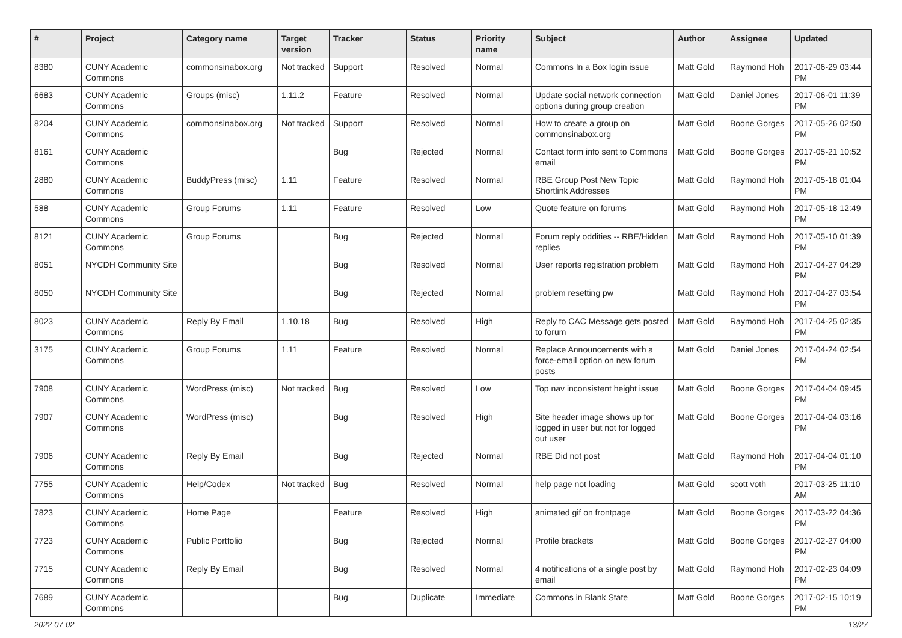| # | Project | Category name | Target version | Tracker | Status | Priority name | Subject | Author | Assignee | Updated |
| --- | --- | --- | --- | --- | --- | --- | --- | --- | --- | --- |
| 8380 | CUNY Academic Commons | commonsinabox.org | Not tracked | Support | Resolved | Normal | Commons In a Box login issue | Matt Gold | Raymond Hoh | 2017-06-29 03:44 PM |
| 6683 | CUNY Academic Commons | Groups (misc) | 1.11.2 | Feature | Resolved | Normal | Update social network connection options during group creation | Matt Gold | Daniel Jones | 2017-06-01 11:39 PM |
| 8204 | CUNY Academic Commons | commonsinabox.org | Not tracked | Support | Resolved | Normal | How to create a group on commonsinabox.org | Matt Gold | Boone Gorges | 2017-05-26 02:50 PM |
| 8161 | CUNY Academic Commons | | | Bug | Rejected | Normal | Contact form info sent to Commons email | Matt Gold | Boone Gorges | 2017-05-21 10:52 PM |
| 2880 | CUNY Academic Commons | BuddyPress (misc) | 1.11 | Feature | Resolved | Normal | RBE Group Post New Topic Shortlink Addresses | Matt Gold | Raymond Hoh | 2017-05-18 01:04 PM |
| 588 | CUNY Academic Commons | Group Forums | 1.11 | Feature | Resolved | Low | Quote feature on forums | Matt Gold | Raymond Hoh | 2017-05-18 12:49 PM |
| 8121 | CUNY Academic Commons | Group Forums | | Bug | Rejected | Normal | Forum reply oddities -- RBE/Hidden replies | Matt Gold | Raymond Hoh | 2017-05-10 01:39 PM |
| 8051 | NYCDH Community Site | | | Bug | Resolved | Normal | User reports registration problem | Matt Gold | Raymond Hoh | 2017-04-27 04:29 PM |
| 8050 | NYCDH Community Site | | | Bug | Rejected | Normal | problem resetting pw | Matt Gold | Raymond Hoh | 2017-04-27 03:54 PM |
| 8023 | CUNY Academic Commons | Reply By Email | 1.10.18 | Bug | Resolved | High | Reply to CAC Message gets posted to forum | Matt Gold | Raymond Hoh | 2017-04-25 02:35 PM |
| 3175 | CUNY Academic Commons | Group Forums | 1.11 | Feature | Resolved | Normal | Replace Announcements with a force-email option on new forum posts | Matt Gold | Daniel Jones | 2017-04-24 02:54 PM |
| 7908 | CUNY Academic Commons | WordPress (misc) | Not tracked | Bug | Resolved | Low | Top nav inconsistent height issue | Matt Gold | Boone Gorges | 2017-04-04 09:45 PM |
| 7907 | CUNY Academic Commons | WordPress (misc) | | Bug | Resolved | High | Site header image shows up for logged in user but not for logged out user | Matt Gold | Boone Gorges | 2017-04-04 03:16 PM |
| 7906 | CUNY Academic Commons | Reply By Email | | Bug | Rejected | Normal | RBE Did not post | Matt Gold | Raymond Hoh | 2017-04-04 01:10 PM |
| 7755 | CUNY Academic Commons | Help/Codex | Not tracked | Bug | Resolved | Normal | help page not loading | Matt Gold | scott voth | 2017-03-25 11:10 AM |
| 7823 | CUNY Academic Commons | Home Page | | Feature | Resolved | High | animated gif on frontpage | Matt Gold | Boone Gorges | 2017-03-22 04:36 PM |
| 7723 | CUNY Academic Commons | Public Portfolio | | Bug | Rejected | Normal | Profile brackets | Matt Gold | Boone Gorges | 2017-02-27 04:00 PM |
| 7715 | CUNY Academic Commons | Reply By Email | | Bug | Resolved | Normal | 4 notifications of a single post by email | Matt Gold | Raymond Hoh | 2017-02-23 04:09 PM |
| 7689 | CUNY Academic Commons | | | Bug | Duplicate | Immediate | Commons in Blank State | Matt Gold | Boone Gorges | 2017-02-15 10:19 PM |
2022-07-02 13/27